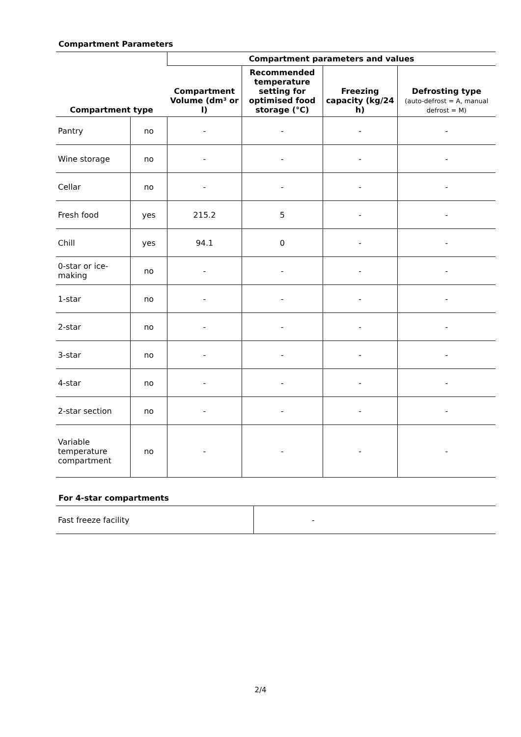Compartment Parameters
| Compartment type | | Compartment parameters and values | | | |
| --- | --- | --- | --- | --- | --- |
| | | Compartment Volume (dm³ or l) | Recommended temperature setting for optimised food storage (°C) | Freezing capacity (kg/24 h) | Defrosting type (auto-defrost = A, manual defrost = M) |
| Pantry | no | - | - | - | - |
| Wine storage | no | - | - | - | - |
| Cellar | no | - | - | - | - |
| Fresh food | yes | 215.2 | 5 | - | - |
| Chill | yes | 94.1 | 0 | - | - |
| 0-star or ice-making | no | - | - | - | - |
| 1-star | no | - | - | - | - |
| 2-star | no | - | - | - | - |
| 3-star | no | - | - | - | - |
| 4-star | no | - | - | - | - |
| 2-star section | no | - | - | - | - |
| Variable temperature compartment | no | - | - | - | - |
For 4-star compartments
| Fast freeze facility | - |
2/4